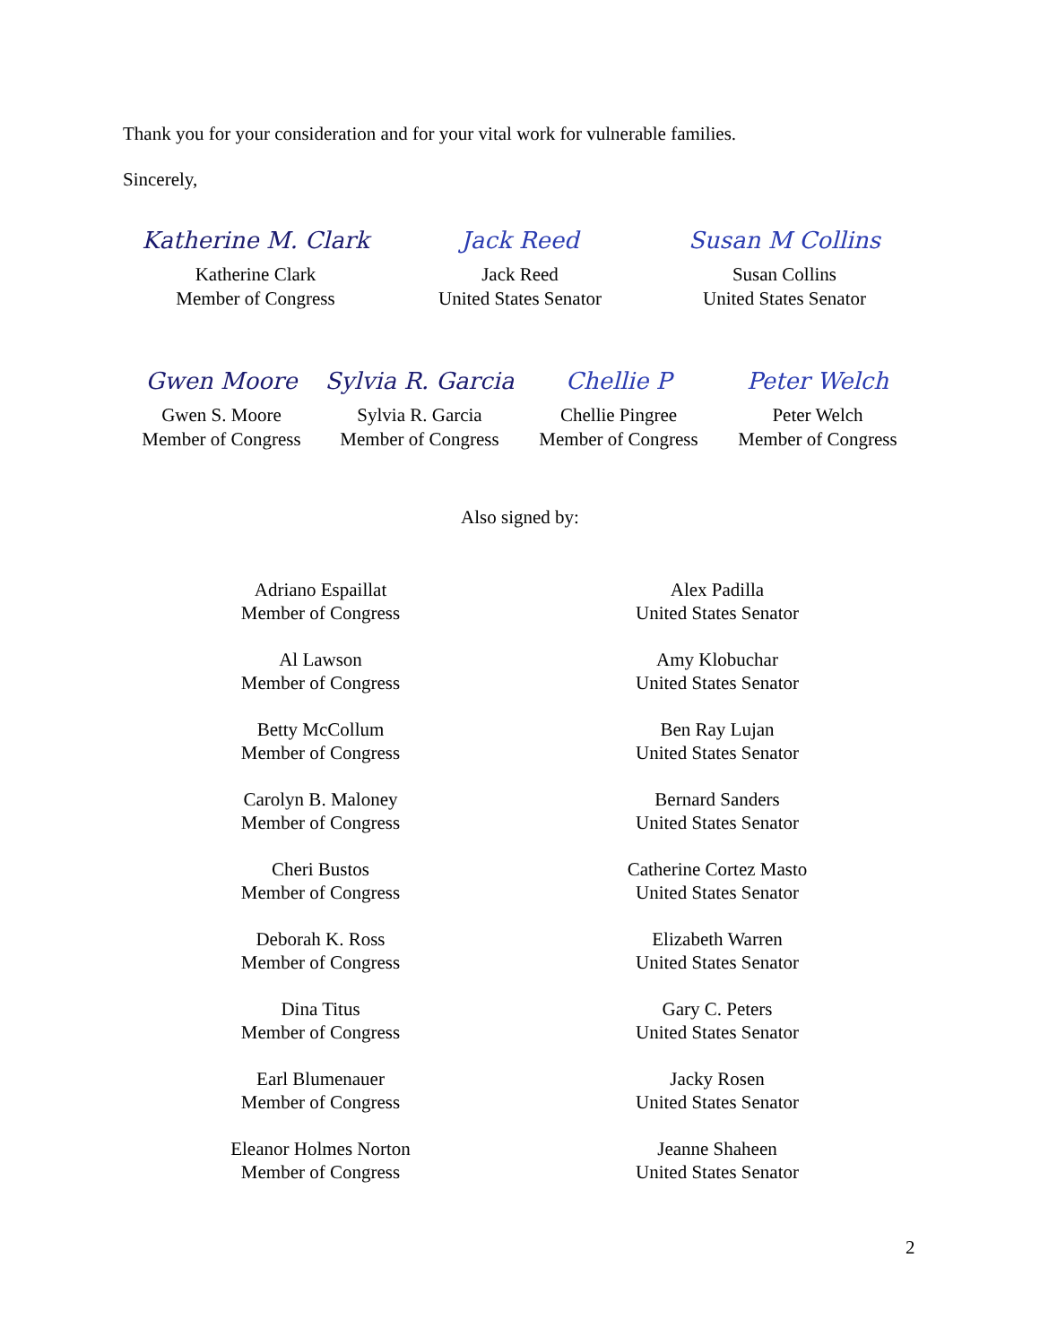Thank you for your consideration and for your vital work for vulnerable families.
Sincerely,
Katherine M. Clark
Katherine Clark
Member of Congress
Jack Reed
Jack Reed
United States Senator
Susan M Collins
Susan Collins
United States Senator
Gwen Moore
Gwen S. Moore
Member of Congress
Sylvia R. Garcia
Sylvia R. Garcia
Member of Congress
Chellie P
Chellie Pingree
Member of Congress
Peter Welch
Peter Welch
Member of Congress
Also signed by:
Adriano Espaillat
Member of Congress
Al Lawson
Member of Congress
Betty McCollum
Member of Congress
Carolyn B. Maloney
Member of Congress
Cheri Bustos
Member of Congress
Deborah K. Ross
Member of Congress
Dina Titus
Member of Congress
Earl Blumenauer
Member of Congress
Eleanor Holmes Norton
Member of Congress
Alex Padilla
United States Senator
Amy Klobuchar
United States Senator
Ben Ray Lujan
United States Senator
Bernard Sanders
United States Senator
Catherine Cortez Masto
United States Senator
Elizabeth Warren
United States Senator
Gary C. Peters
United States Senator
Jacky Rosen
United States Senator
Jeanne Shaheen
United States Senator
2